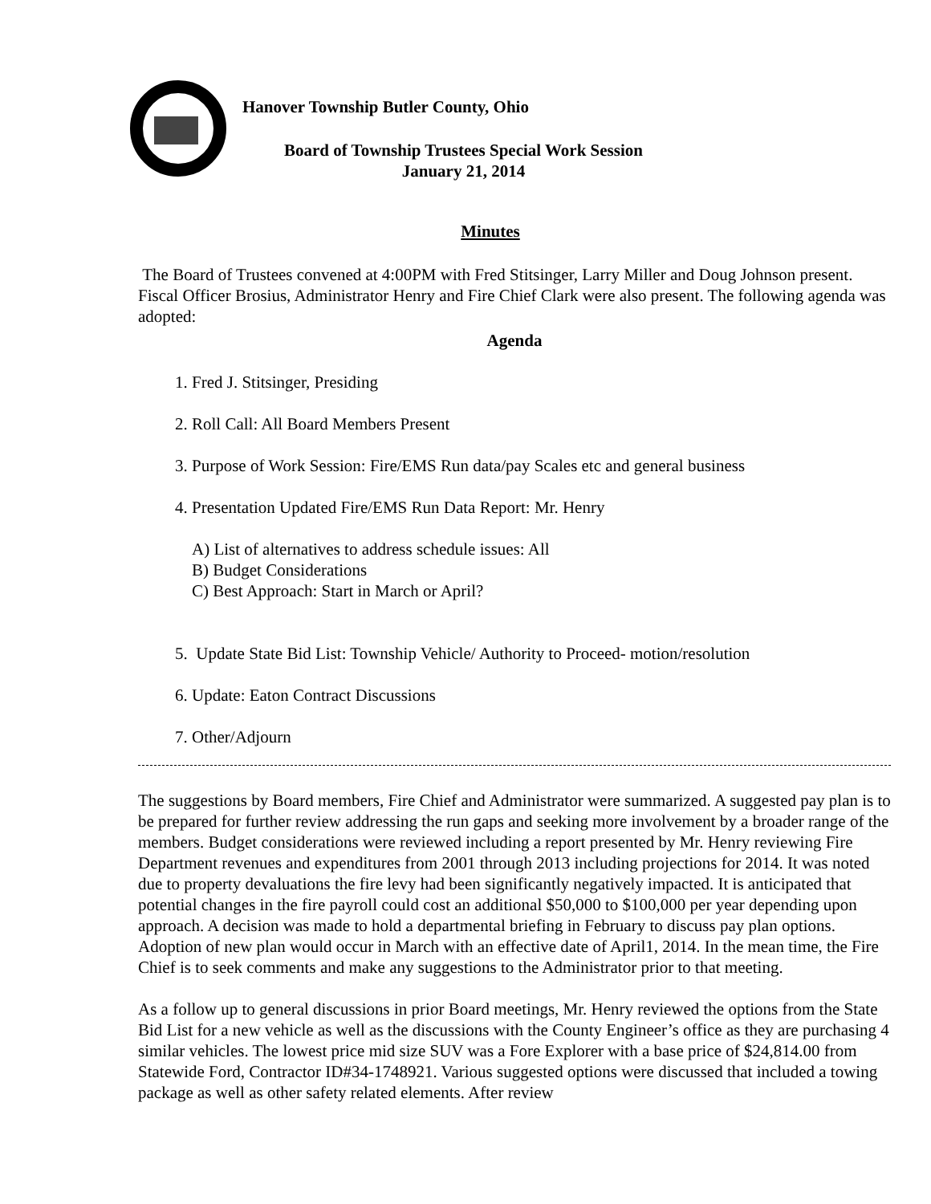Hanover Township Butler County, Ohio
Board of Township Trustees Special Work Session
January 21, 2014
Minutes
The Board of Trustees convened at 4:00PM with Fred Stitsinger, Larry Miller and Doug Johnson present. Fiscal Officer Brosius, Administrator Henry and Fire Chief Clark were also present. The following agenda was adopted:
Agenda
1. Fred J. Stitsinger, Presiding
2. Roll Call: All Board Members Present
3. Purpose of Work Session: Fire/EMS Run data/pay Scales etc and general business
4. Presentation Updated Fire/EMS Run Data Report: Mr. Henry
A) List of alternatives to address schedule issues: All
B) Budget Considerations
C) Best Approach: Start in March or April?
5. Update State Bid List: Township Vehicle/ Authority to Proceed- motion/resolution
6. Update: Eaton Contract Discussions
7. Other/Adjourn
The suggestions by Board members, Fire Chief and Administrator were summarized. A suggested pay plan is to be prepared for further review addressing the run gaps and seeking more involvement by a broader range of the members. Budget considerations were reviewed including a report presented by Mr. Henry reviewing Fire Department revenues and expenditures from 2001 through 2013 including projections for 2014. It was noted due to property devaluations the fire levy had been significantly negatively impacted. It is anticipated that potential changes in the fire payroll could cost an additional $50,000 to $100,000 per year depending upon approach. A decision was made to hold a departmental briefing in February to discuss pay plan options. Adoption of new plan would occur in March with an effective date of April1, 2014. In the mean time, the Fire Chief is to seek comments and make any suggestions to the Administrator prior to that meeting.
As a follow up to general discussions in prior Board meetings, Mr. Henry reviewed the options from the State Bid List for a new vehicle as well as the discussions with the County Engineer’s office as they are purchasing 4 similar vehicles. The lowest price mid size SUV was a Fore Explorer with a base price of $24,814.00 from Statewide Ford, Contractor ID#34-1748921. Various suggested options were discussed that included a towing package as well as other safety related elements. After review